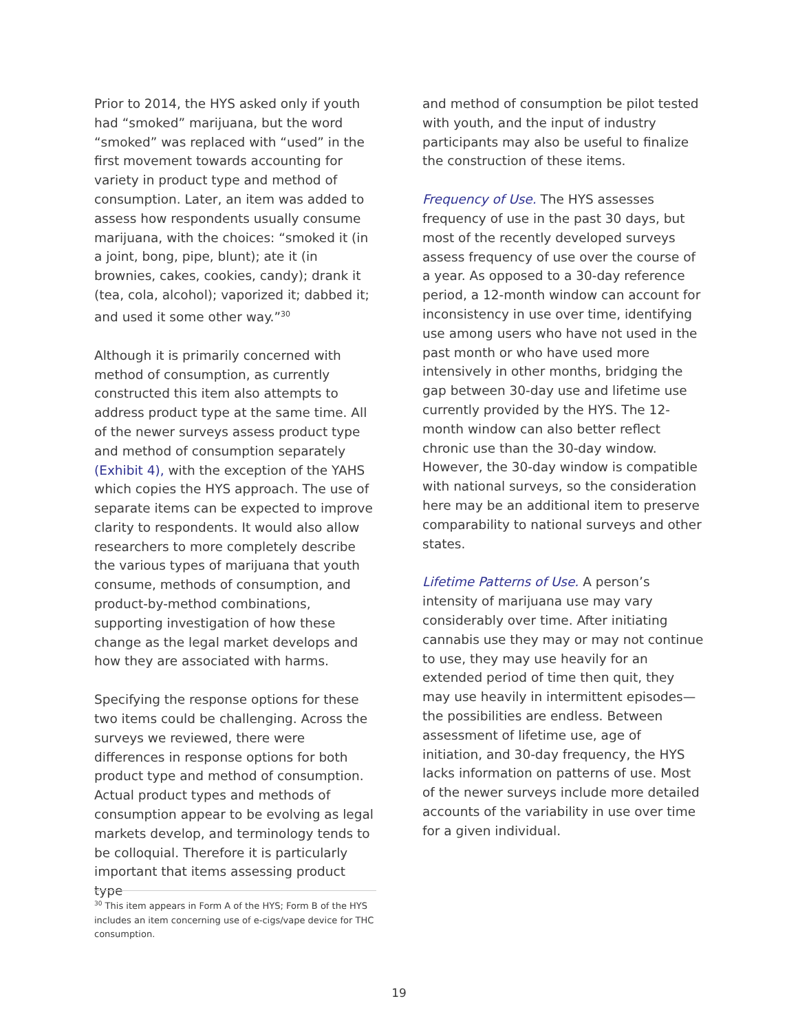Prior to 2014, the HYS asked only if youth had “smoked” marijuana, but the word “smoked” was replaced with “used” in the first movement towards accounting for variety in product type and method of consumption. Later, an item was added to assess how respondents usually consume marijuana, with the choices: “smoked it (in a joint, bong, pipe, blunt); ate it (in brownies, cakes, cookies, candy); drank it (tea, cola, alcohol); vaporized it; dabbed it; and used it some other way.”<sup>30</sup>
Although it is primarily concerned with method of consumption, as currently constructed this item also attempts to address product type at the same time. All of the newer surveys assess product type and method of consumption separately (Exhibit 4), with the exception of the YAHS which copies the HYS approach. The use of separate items can be expected to improve clarity to respondents. It would also allow researchers to more completely describe the various types of marijuana that youth consume, methods of consumption, and product-by-method combinations, supporting investigation of how these change as the legal market develops and how they are associated with harms.
Specifying the response options for these two items could be challenging. Across the surveys we reviewed, there were differences in response options for both product type and method of consumption. Actual product types and methods of consumption appear to be evolving as legal markets develop, and terminology tends to be colloquial. Therefore it is particularly important that items assessing product type
and method of consumption be pilot tested with youth, and the input of industry participants may also be useful to finalize the construction of these items.
Frequency of Use. The HYS assesses frequency of use in the past 30 days, but most of the recently developed surveys assess frequency of use over the course of a year. As opposed to a 30-day reference period, a 12-month window can account for inconsistency in use over time, identifying use among users who have not used in the past month or who have used more intensively in other months, bridging the gap between 30-day use and lifetime use currently provided by the HYS. The 12-month window can also better reflect chronic use than the 30-day window. However, the 30-day window is compatible with national surveys, so the consideration here may be an additional item to preserve comparability to national surveys and other states.
Lifetime Patterns of Use. A person’s intensity of marijuana use may vary considerably over time. After initiating cannabis use they may or may not continue to use, they may use heavily for an extended period of time then quit, they may use heavily in intermittent episodes—the possibilities are endless. Between assessment of lifetime use, age of initiation, and 30-day frequency, the HYS lacks information on patterns of use. Most of the newer surveys include more detailed accounts of the variability in use over time for a given individual.
<sup>30</sup> This item appears in Form A of the HYS; Form B of the HYS includes an item concerning use of e-cigs/vape device for THC consumption.
19